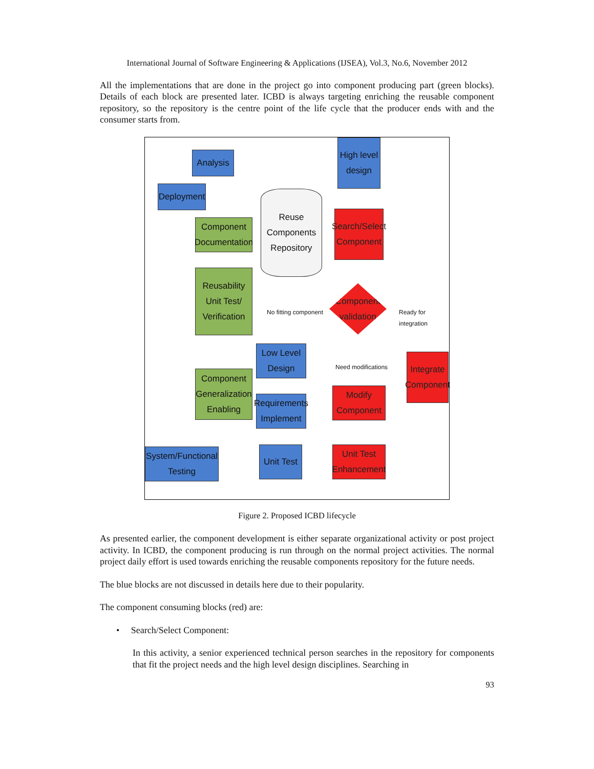International Journal of Software Engineering & Applications (IJSEA), Vol.3, No.6, November 2012
All the implementations that are done in the project go into component producing part (green blocks). Details of each block are presented later. ICBD is always targeting enriching the reusable component repository, so the repository is the centre point of the life cycle that the producer ends with and the consumer starts from.
Analysis
High level design
Deployment
Reuse Components Repository
Component Documentation
Search/Select Component
Reusability Unit Test/ Verification
Component validation
No fitting component Ready for integration
Low Level Design
Need modifications
Integrate Component
Component Generalization Enabling
Requirements Implement
Modify Component
System/Functional Testing
Unit Test
Unit Test Enhancement
Figure 2. Proposed ICBD lifecycle
As presented earlier, the component development is either separate organizational activity or post project activity. In ICBD, the component producing is run through on the normal project activities. The normal project daily effort is used towards enriching the reusable components repository for the future needs.
The blue blocks are not discussed in details here due to their popularity.
The component consuming blocks (red) are:
• Search/Select Component:
In this activity, a senior experienced technical person searches in the repository for components that fit the project needs and the high level design disciplines. Searching in
93